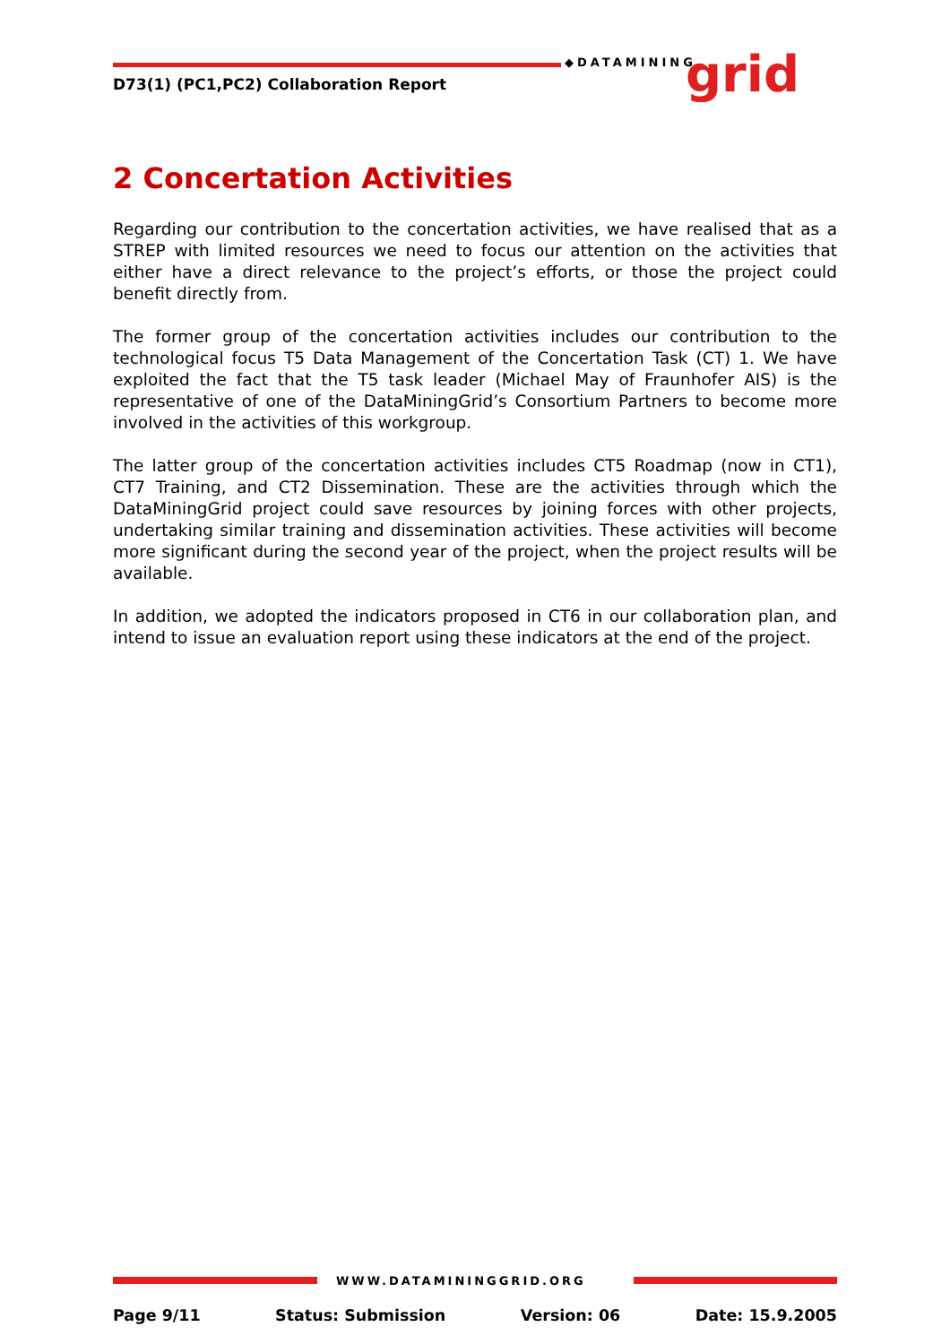D73(1) (PC1,PC2) Collaboration Report
◆DATAMINING grid
2 Concertation Activities
Regarding our contribution to the concertation activities, we have realised that as a STREP with limited resources we need to focus our attention on the activities that either have a direct relevance to the project’s efforts, or those the project could benefit directly from.
The former group of the concertation activities includes our contribution to the technological focus T5 Data Management of the Concertation Task (CT) 1. We have exploited the fact that the T5 task leader (Michael May of Fraunhofer AIS) is the representative of one of the DataMiningGrid’s Consortium Partners to become more involved in the activities of this workgroup.
The latter group of the concertation activities includes CT5 Roadmap (now in CT1), CT7 Training, and CT2 Dissemination. These are the activities through which the DataMiningGrid project could save resources by joining forces with other projects, undertaking similar training and dissemination activities. These activities will become more significant during the second year of the project, when the project results will be available.
In addition, we adopted the indicators proposed in CT6 in our collaboration plan, and intend to issue an evaluation report using these indicators at the end of the project.
WWW.DATAMININGGRID.ORG
Page 9/11 Status: Submission Version: 06 Date: 15.9.2005